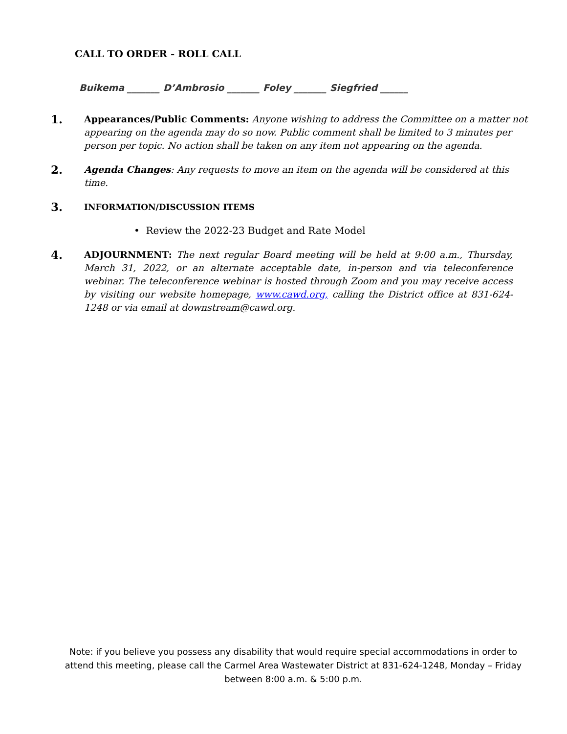CALL TO ORDER - ROLL CALL
Buikema _______ D’Ambrosio _______ Foley _______ Siegfried ______
1.
Appearances/Public Comments: Anyone wishing to address the Committee on a matter not appearing on the agenda may do so now. Public comment shall be limited to 3 minutes per person per topic. No action shall be taken on any item not appearing on the agenda.
2.
Agenda Changes: Any requests to move an item on the agenda will be considered at this time.
3.
INFORMATION/DISCUSSION ITEMS
• Review the 2022-23 Budget and Rate Model
4.
ADJOURNMENT: The next regular Board meeting will be held at 9:00 a.m., Thursday, March 31, 2022, or an alternate acceptable date, in-person and via teleconference webinar. The teleconference webinar is hosted through Zoom and you may receive access by visiting our website homepage, www.cawd.org, calling the District office at 831-624-1248 or via email at downstream@cawd.org.
Note: if you believe you possess any disability that would require special accommodations in order to attend this meeting, please call the Carmel Area Wastewater District at 831-624-1248, Monday – Friday between 8:00 a.m. & 5:00 p.m.